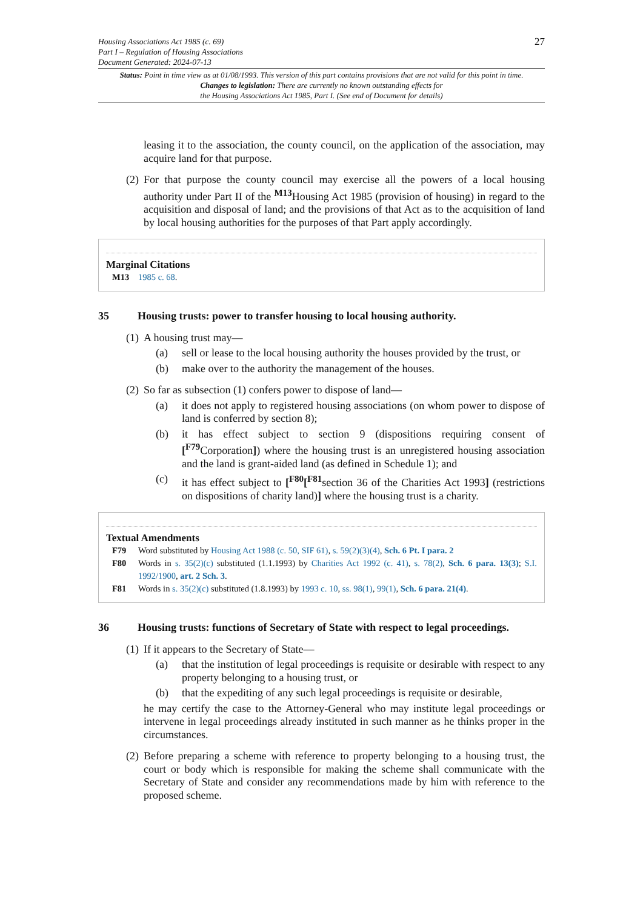Housing Associations Act 1985 (c. 69)
Part I – Regulation of Housing Associations
Document Generated: 2024-07-13
27
Status: Point in time view as at 01/08/1993. This version of this part contains provisions that are not valid for this point in time.
Changes to legislation: There are currently no known outstanding effects for
the Housing Associations Act 1985, Part I. (See end of Document for details)
leasing it to the association, the county council, on the application of the association, may acquire land for that purpose.
(2) For that purpose the county council may exercise all the powers of a local housing authority under Part II of the <sup>M13</sup>Housing Act 1985 (provision of housing) in regard to the acquisition and disposal of land; and the provisions of that Act as to the acquisition of land by local housing authorities for the purposes of that Part apply accordingly.
Marginal Citations
M13 1985 c. 68.
35 Housing trusts: power to transfer housing to local housing authority.
(1) A housing trust may—
(a) sell or lease to the local housing authority the houses provided by the trust, or
(b) make over to the authority the management of the houses.
(2) So far as subsection (1) confers power to dispose of land—
(a) it does not apply to registered housing associations (on whom power to dispose of land is conferred by section 8);
(b) it has effect subject to section 9 (dispositions requiring consent of [<sup>F79</sup>Corporation]) where the housing trust is an unregistered housing association and the land is grant-aided land (as defined in Schedule 1); and
(c) it has effect subject to [<sup>F80</sup>[<sup>F81</sup>section 36 of the Charities Act 1993] (restrictions on dispositions of charity land)] where the housing trust is a charity.
Textual Amendments
F79 Word substituted by Housing Act 1988 (c. 50, SIF 61), s. 59(2)(3)(4), Sch. 6 Pt. I para. 2
F80 Words in s. 35(2)(c) substituted (1.1.1993) by Charities Act 1992 (c. 41), s. 78(2), Sch. 6 para. 13(3); S.I. 1992/1900, art. 2 Sch. 3.
F81 Words in s. 35(2)(c) substituted (1.8.1993) by 1993 c. 10, ss. 98(1), 99(1), Sch. 6 para. 21(4).
36 Housing trusts: functions of Secretary of State with respect to legal proceedings.
(1) If it appears to the Secretary of State—
(a) that the institution of legal proceedings is requisite or desirable with respect to any property belonging to a housing trust, or
(b) that the expediting of any such legal proceedings is requisite or desirable,
he may certify the case to the Attorney-General who may institute legal proceedings or intervene in legal proceedings already instituted in such manner as he thinks proper in the circumstances.
(2) Before preparing a scheme with reference to property belonging to a housing trust, the court or body which is responsible for making the scheme shall communicate with the Secretary of State and consider any recommendations made by him with reference to the proposed scheme.